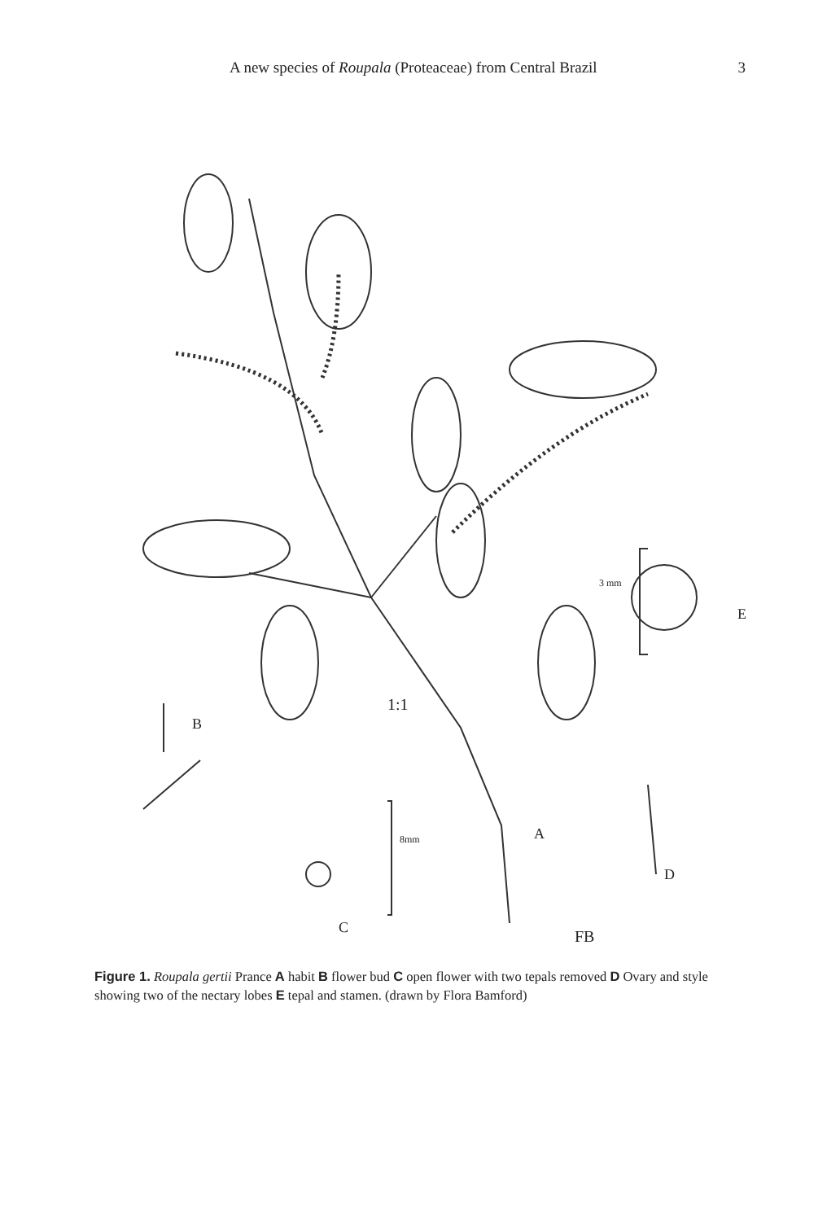A new species of Roupala (Proteaceae) from Central Brazil 3
1:1
3 mm
E
B
8mm
C
A
D
FB
Figure 1. Roupala gertii Prance A habit B flower bud C open flower with two tepals removed D Ovary and style showing two of the nectary lobes E tepal and stamen. (drawn by Flora Bamford)